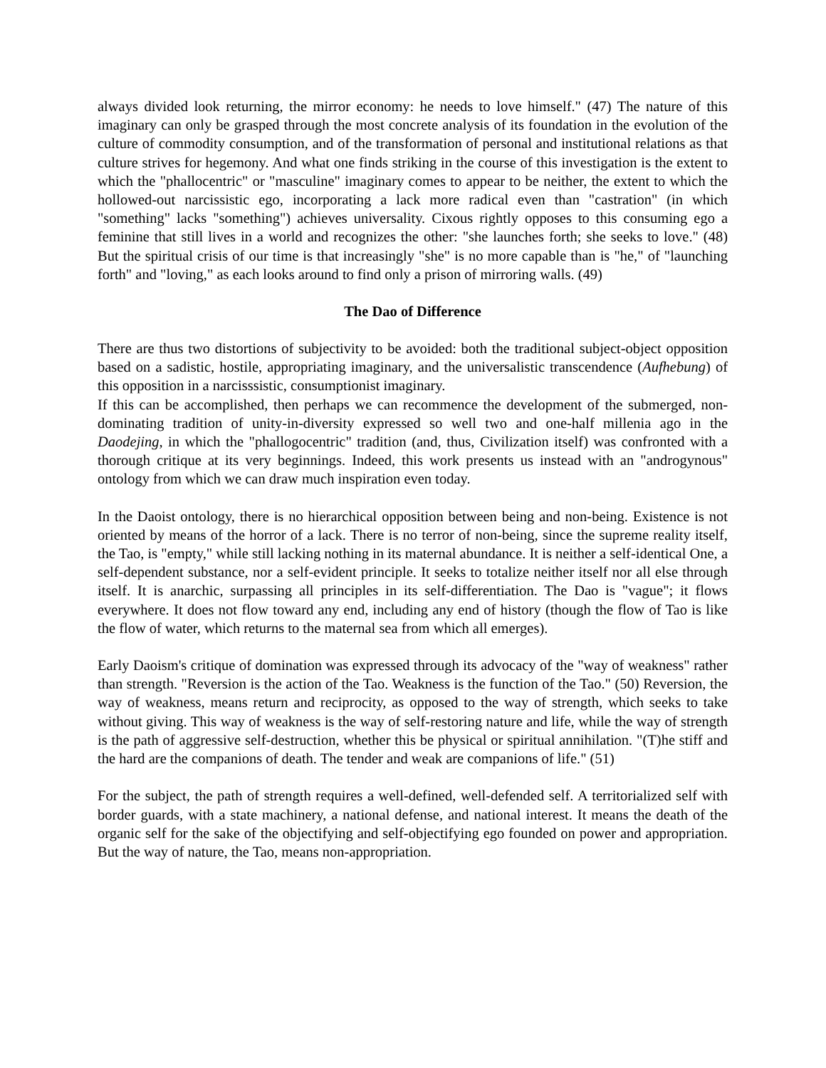always divided look returning, the mirror economy: he needs to love himself." (47) The nature of this imaginary can only be grasped through the most concrete analysis of its foundation in the evolution of the culture of commodity consumption, and of the transformation of personal and institutional relations as that culture strives for hegemony. And what one finds striking in the course of this investigation is the extent to which the "phallocentric" or "masculine" imaginary comes to appear to be neither, the extent to which the hollowed-out narcissistic ego, incorporating a lack more radical even than "castration" (in which "something" lacks "something") achieves universality. Cixous rightly opposes to this consuming ego a feminine that still lives in a world and recognizes the other: "she launches forth; she seeks to love." (48) But the spiritual crisis of our time is that increasingly "she" is no more capable than is "he," of "launching forth" and "loving," as each looks around to find only a prison of mirroring walls. (49)
The Dao of Difference
There are thus two distortions of subjectivity to be avoided: both the traditional subject-object opposition based on a sadistic, hostile, appropriating imaginary, and the universalistic transcendence (Aufhebung) of this opposition in a narcisssistic, consumptionist imaginary.
If this can be accomplished, then perhaps we can recommence the development of the submerged, non-dominating tradition of unity-in-diversity expressed so well two and one-half millenia ago in the Daodejing, in which the "phallogocentric" tradition (and, thus, Civilization itself) was confronted with a thorough critique at its very beginnings. Indeed, this work presents us instead with an "androgynous" ontology from which we can draw much inspiration even today.
In the Daoist ontology, there is no hierarchical opposition between being and non-being. Existence is not oriented by means of the horror of a lack. There is no terror of non-being, since the supreme reality itself, the Tao, is "empty," while still lacking nothing in its maternal abundance. It is neither a self-identical One, a self-dependent substance, nor a self-evident principle. It seeks to totalize neither itself nor all else through itself. It is anarchic, surpassing all principles in its self-differentiation. The Dao is "vague"; it flows everywhere. It does not flow toward any end, including any end of history (though the flow of Tao is like the flow of water, which returns to the maternal sea from which all emerges).
Early Daoism's critique of domination was expressed through its advocacy of the "way of weakness" rather than strength. "Reversion is the action of the Tao. Weakness is the function of the Tao." (50) Reversion, the way of weakness, means return and reciprocity, as opposed to the way of strength, which seeks to take without giving. This way of weakness is the way of self-restoring nature and life, while the way of strength is the path of aggressive self-destruction, whether this be physical or spiritual annihilation. "(T)he stiff and the hard are the companions of death. The tender and weak are companions of life." (51)
For the subject, the path of strength requires a well-defined, well-defended self. A territorialized self with border guards, with a state machinery, a national defense, and national interest. It means the death of the organic self for the sake of the objectifying and self-objectifying ego founded on power and appropriation. But the way of nature, the Tao, means non-appropriation.